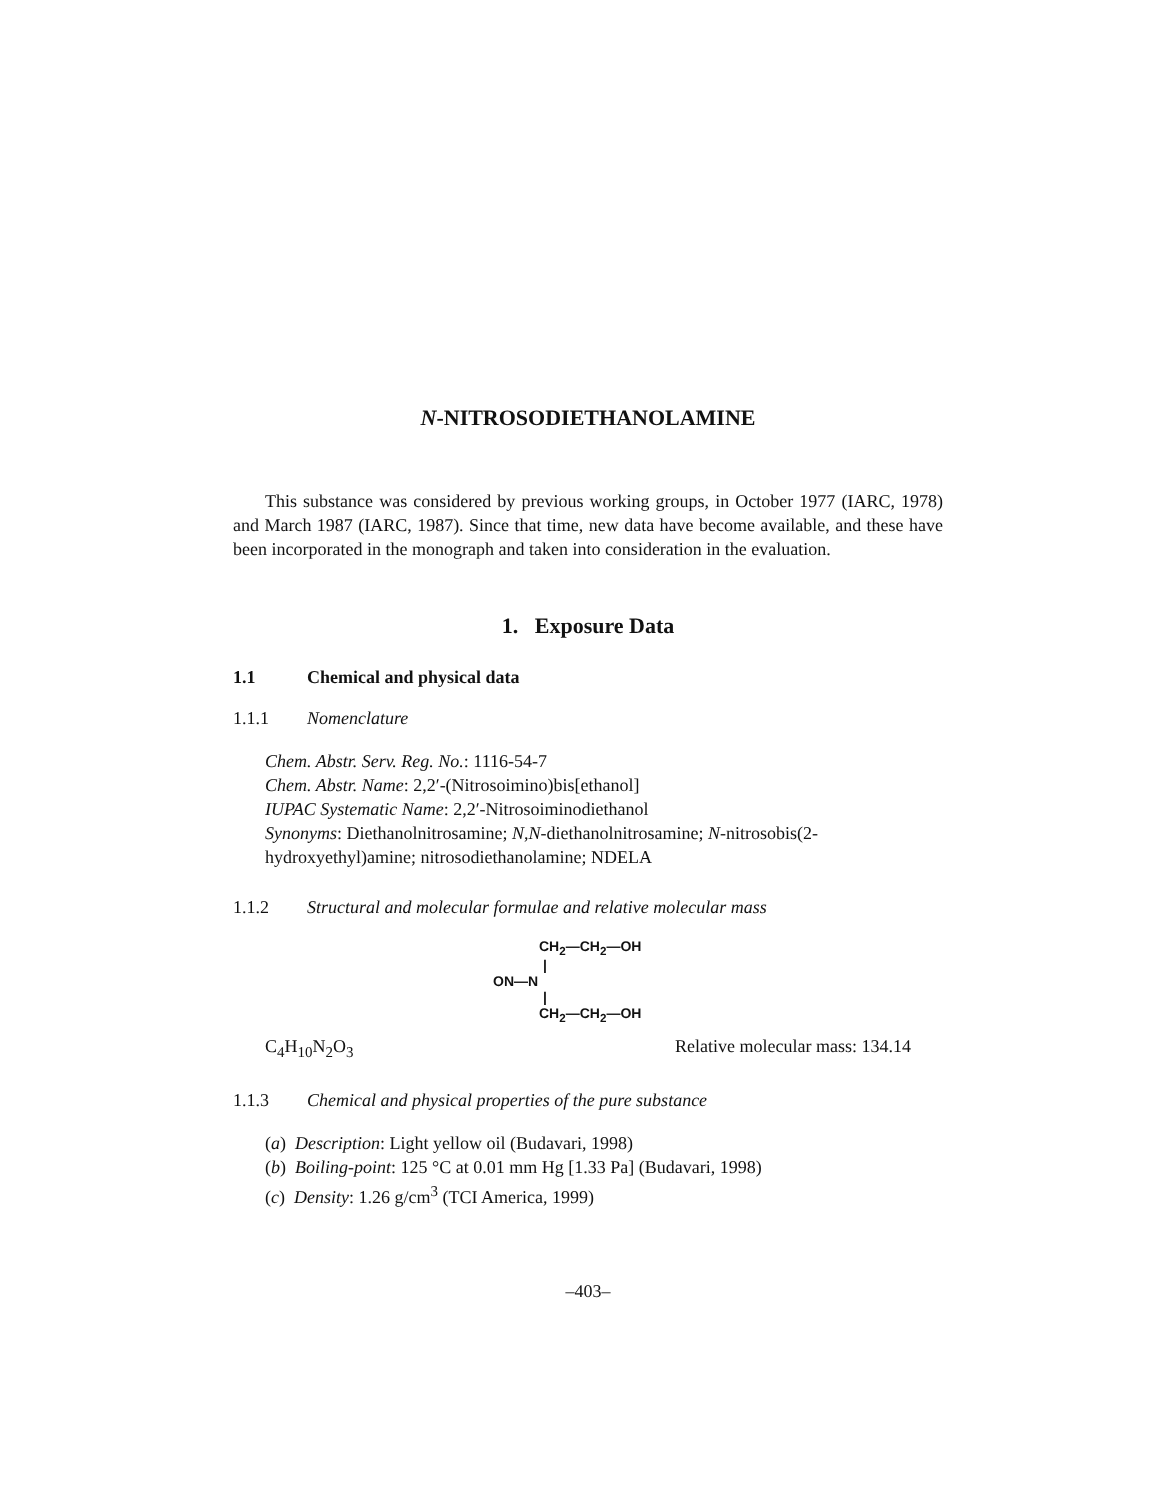N-NITROSODIETHANOLAMINE
This substance was considered by previous working groups, in October 1977 (IARC, 1978) and March 1987 (IARC, 1987). Since that time, new data have become available, and these have been incorporated in the monograph and taken into consideration in the evaluation.
1. Exposure Data
1.1 Chemical and physical data
1.1.1 Nomenclature
Chem. Abstr. Serv. Reg. No.: 1116-54-7
Chem. Abstr. Name: 2,2′-(Nitrosoimino)bis[ethanol]
IUPAC Systematic Name: 2,2′-Nitrosoiminodiethanol
Synonyms: Diethanolnitrosamine; N,N-diethanolnitrosamine; N-nitrosobis(2-hydroxyethyl)amine; nitrosodiethanolamine; NDELA
1.1.2 Structural and molecular formulae and relative molecular mass
CH<sub>2</sub>—CH<sub>2</sub>—OH
|
ON—N
|
CH<sub>2</sub>—CH<sub>2</sub>—OH
C<sub>4</sub>H<sub>10</sub>N<sub>2</sub>O<sub>3</sub> Relative molecular mass: 134.14
1.1.3 Chemical and physical properties of the pure substance
(a) Description: Light yellow oil (Budavari, 1998)
(b) Boiling-point: 125 °C at 0.01 mm Hg [1.33 Pa] (Budavari, 1998)
(c) Density: 1.26 g/cm<sup>3</sup> (TCI America, 1999)
–403–